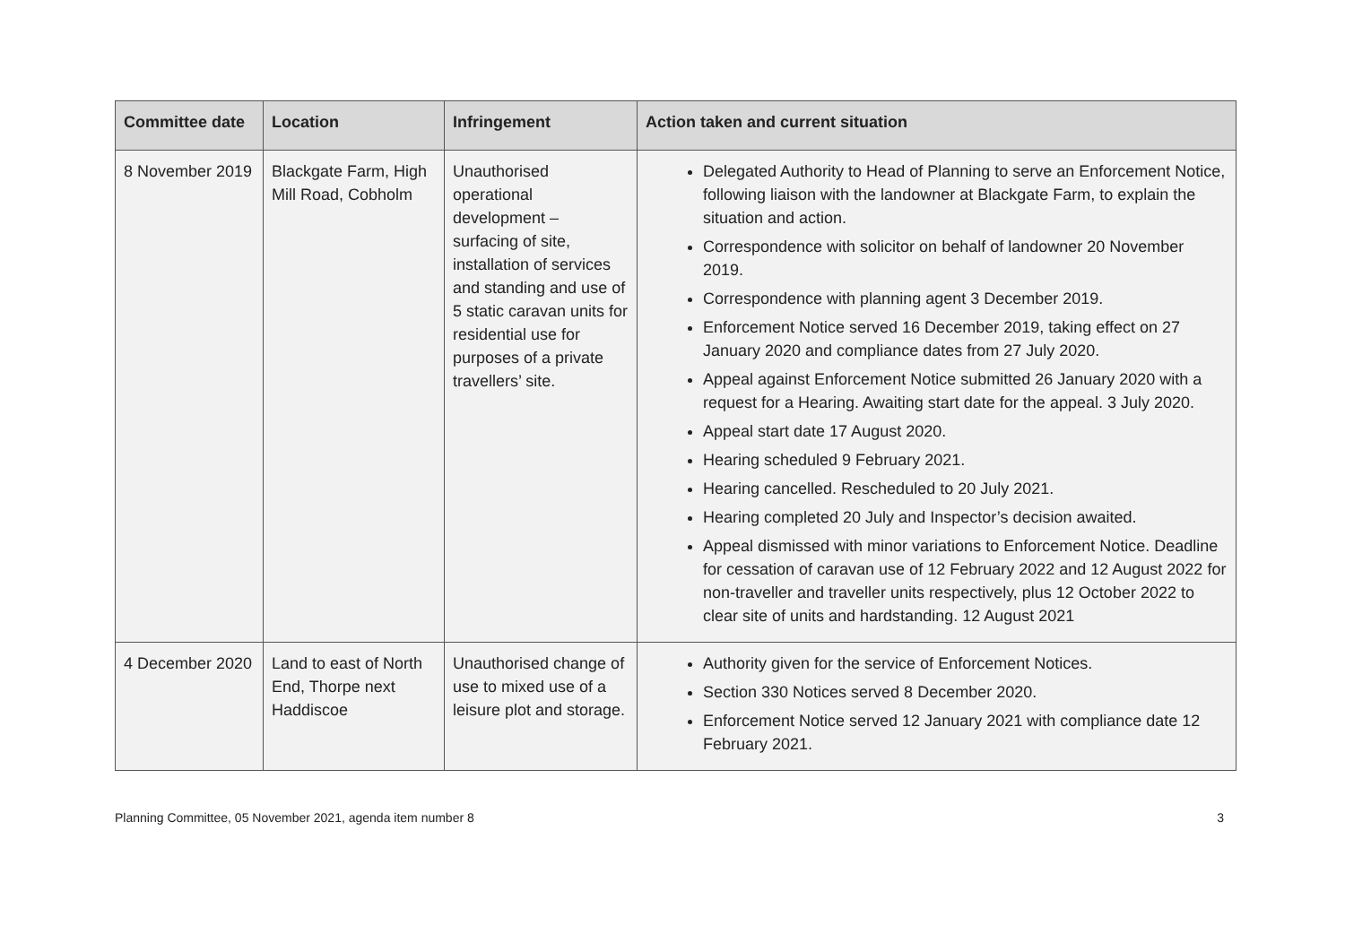| Committee date | Location | Infringement | Action taken and current situation |
| --- | --- | --- | --- |
| 8 November 2019 | Blackgate Farm, High Mill Road, Cobholm | Unauthorised operational development – surfacing of site, installation of services and standing and use of 5 static caravan units for residential use for purposes of a private travellers’ site. | Delegated Authority to Head of Planning to serve an Enforcement Notice, following liaison with the landowner at Blackgate Farm, to explain the situation and action. Correspondence with solicitor on behalf of landowner 20 November 2019. Correspondence with planning agent 3 December 2019. Enforcement Notice served 16 December 2019, taking effect on 27 January 2020 and compliance dates from 27 July 2020. Appeal against Enforcement Notice submitted 26 January 2020 with a request for a Hearing. Awaiting start date for the appeal. 3 July 2020. Appeal start date 17 August 2020. Hearing scheduled 9 February 2021. Hearing cancelled. Rescheduled to 20 July 2021. Hearing completed 20 July and Inspector’s decision awaited. Appeal dismissed with minor variations to Enforcement Notice. Deadline for cessation of caravan use of 12 February 2022 and 12 August 2022 for non-traveller and traveller units respectively, plus 12 October 2022 to clear site of units and hardstanding. 12 August 2021 |
| 4 December 2020 | Land to east of North End, Thorpe next Haddiscoe | Unauthorised change of use to mixed use of a leisure plot and storage. | Authority given for the service of Enforcement Notices. Section 330 Notices served 8 December 2020. Enforcement Notice served 12 January 2021 with compliance date 12 February 2021. |
Planning Committee, 05 November 2021, agenda item number 8 3